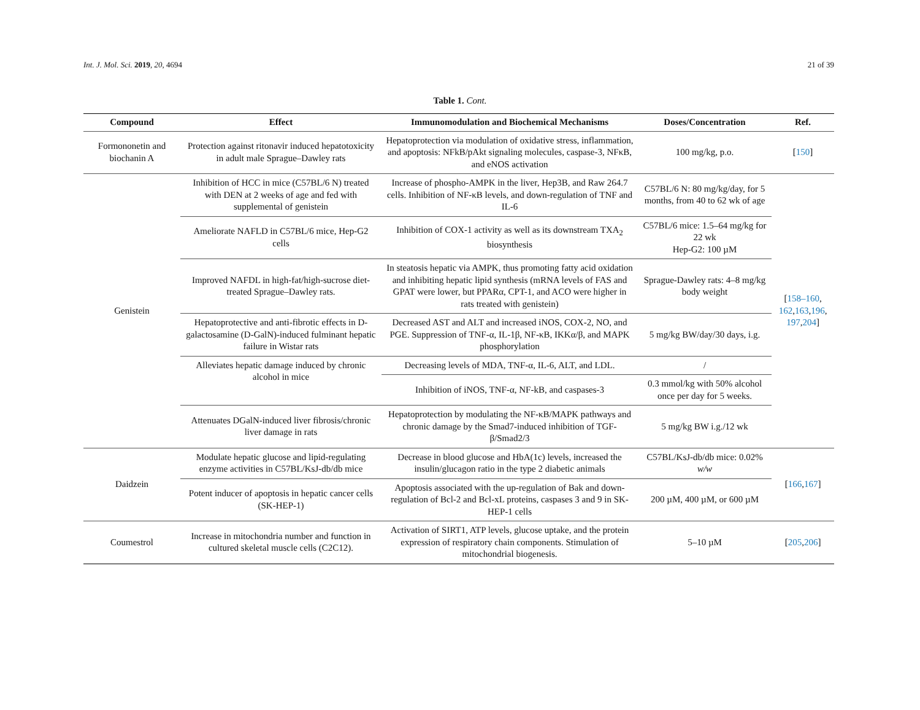Int. J. Mol. Sci. 2019, 20, 4694 21 of 39
Table 1. Cont.
| Compound | Effect | Immunomodulation and Biochemical Mechanisms | Doses/Concentration | Ref. |
| --- | --- | --- | --- | --- |
| Formononetin and biochanin A | Protection against ritonavir induced hepatotoxicity in adult male Sprague–Dawley rats | Hepatoprotection via modulation of oxidative stress, inflammation, and apoptosis: NFkB/pAkt signaling molecules, caspase-3, NFκB, and eNOS activation | 100 mg/kg, p.o. | [ 150 ] |
| Genistein | Inhibition of HCC in mice (C57BL/6 N) treated with DEN at 2 weeks of age and fed with supplemental of genistein | Increase of phospho-AMPK in the liver, Hep3B, and Raw 264.7 cells. Inhibition of NF-κB levels, and down-regulation of TNF and IL-6 | C57BL/6 N: 80 mg/kg/day, for 5 months, from 40 to 62 wk of age | [ 158–160 , 162 , 163 , 196 , 197 , 204 ] |
| | Ameliorate NAFLD in C57BL/6 mice, Hep-G2 cells | Inhibition of COX-1 activity as well as its downstream TXA<sub>2</sub> biosynthesis | C57BL/6 mice: 1.5–64 mg/kg for 22 wk Hep-G2: 100 µM | |
| | Improved NAFDL in high-fat/high-sucrose diet-treated Sprague–Dawley rats. | In steatosis hepatic via AMPK, thus promoting fatty acid oxidation and inhibiting hepatic lipid synthesis (mRNA levels of FAS and GPAT were lower, but PPARα, CPT-1, and ACO were higher in rats treated with genistein) | Sprague-Dawley rats: 4–8 mg/kg body weight | |
| | Hepatoprotective and anti-fibrotic effects in D-galactosamine (D-GalN)-induced fulminant hepatic failure in Wistar rats | Decreased AST and ALT and increased iNOS, COX-2, NO, and PGE. Suppression of TNF-α, IL-1β, NF-κB, IKKα/β, and MAPK phosphorylation | 5 mg/kg BW/day/30 days, i.g. | |
| | Alleviates hepatic damage induced by chronic alcohol in mice | Decreasing levels of MDA, TNF-α, IL-6, ALT, and LDL. | / | |
| | | Inhibition of iNOS, TNF-α, NF-kB, and caspases-3 | 0.3 mmol/kg with 50% alcohol once per day for 5 weeks. | |
| | Attenuates DGalN-induced liver fibrosis/chronic liver damage in rats | Hepatoprotection by modulating the NF-κB/MAPK pathways and chronic damage by the Smad7-induced inhibition of TGF-β/Smad2/3 | 5 mg/kg BW i.g./12 wk | |
| Daidzein | Modulate hepatic glucose and lipid-regulating enzyme activities in C57BL/KsJ-db/db mice | Decrease in blood glucose and HbA(1c) levels, increased the insulin/glucagon ratio in the type 2 diabetic animals | C57BL/KsJ-db/db mice: 0.02% w/w | [ 166 , 167 ] |
| | Potent inducer of apoptosis in hepatic cancer cells (SK-HEP-1) | Apoptosis associated with the up-regulation of Bak and down-regulation of Bcl-2 and Bcl-xL proteins, caspases 3 and 9 in SK-HEP-1 cells | 200 µM, 400 µM, or 600 µM | |
| Coumestrol | Increase in mitochondria number and function in cultured skeletal muscle cells (C2C12). | Activation of SIRT1, ATP levels, glucose uptake, and the protein expression of respiratory chain components. Stimulation of mitochondrial biogenesis. | 5–10 µM | [ 205 , 206 ] |